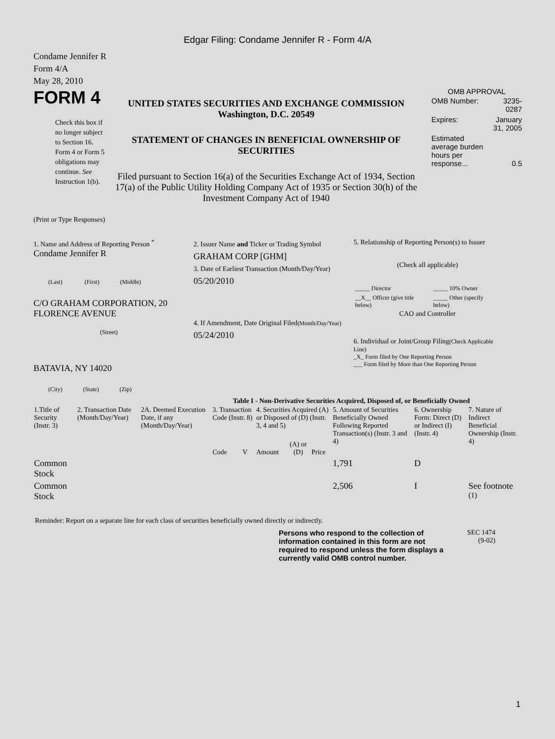Edgar Filing: Condame Jennifer R - Form 4/A
Condame Jennifer R
Form 4/A
May 28, 2010
FORM 4
Check this box if no longer subject to Section 16. Form 4 or Form 5 obligations may continue. See Instruction 1(b).
UNITED STATES SECURITIES AND EXCHANGE COMMISSION
Washington, D.C. 20549
STATEMENT OF CHANGES IN BENEFICIAL OWNERSHIP OF SECURITIES
Filed pursuant to Section 16(a) of the Securities Exchange Act of 1934, Section 17(a) of the Public Utility Holding Company Act of 1935 or Section 30(h) of the Investment Company Act of 1940
OMB APPROVAL
| OMB Number: | 3235-0287 |
| Expires: | January 31, 2005 |
| Estimated average burden hours per response... | 0.5 |
(Print or Type Responses)
1. Name and Address of Reporting Person <sup>*</sup>
Condame Jennifer R
(Last) (First) (Middle)
C/O GRAHAM CORPORATION, 20 FLORENCE AVENUE
(Street)
BATAVIA, NY 14020
(City) (State) (Zip)
2. Issuer Name and Ticker or Trading Symbol
GRAHAM CORP [GHM]
3. Date of Earliest Transaction (Month/Day/Year)
05/20/2010
4. If Amendment, Date Original Filed(Month/Day/Year)
05/24/2010
5. Relationship of Reporting Person(s) to Issuer
(Check all applicable)
| _____ Director | _____ 10% Owner |
| __X__ Officer (give title below) | _____ Other (specify below) |
CAO and Controller
6. Individual or Joint/Group Filing(Check Applicable Line)
_X_ Form filed by One Reporting Person
___ Form filed by More than One Reporting Person
Table I - Non-Derivative Securities Acquired, Disposed of, or Beneficially Owned
| 1.Title of Security (Instr. 3) | 2. Transaction Date (Month/Day/Year) | 2A. Deemed Execution Date, if any (Month/Day/Year) | 3. Transaction Code (Instr. 8) | | 4. Securities Acquired (A) or Disposed of (D) (Instr. 3, 4 and 5) | | | 5. Amount of Securities Beneficially Owned Following Reported Transaction(s) (Instr. 3 and 4) | 6. Ownership Form: Direct (D) or Indirect (I) (Instr. 4) | 7. Nature of Indirect Beneficial Ownership (Instr. 4) |
| --- | --- | --- | --- | --- | --- | --- | --- | --- | --- | --- |
| | | | Code | V | Amount | (A) or (D) | Price | | | |
| Common Stock | | | | | | | | 1,791 | D | |
| Common Stock | | | | | | | | 2,506 | I | See footnote <sup>(1)</sup> |
Reminder: Report on a separate line for each class of securities beneficially owned directly or indirectly.
Persons who respond to the collection of information contained in this form are not required to respond unless the form displays a currently valid OMB control number.
SEC 1474
(9-02)
1